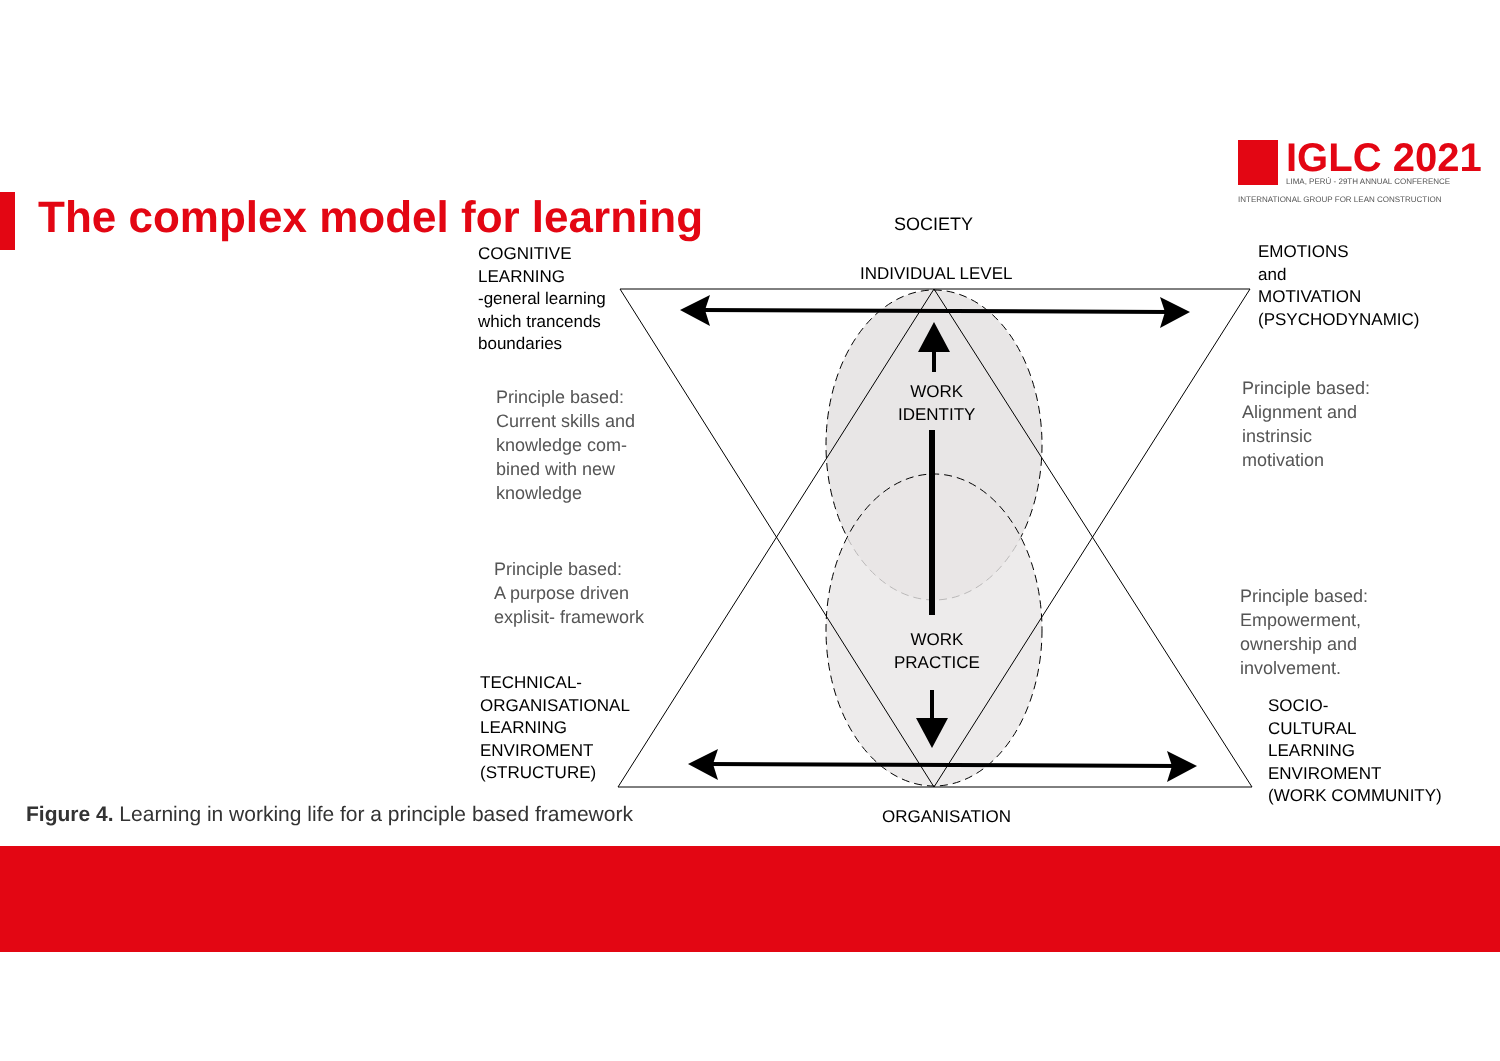The complex model for learning
IGLC 2021
LIMA, PERÚ - 29TH ANNUAL CONFERENCE
INTERNATIONAL GROUP FOR LEAN CONSTRUCTION
SOCIETY
INDIVIDUAL LEVEL
COGNITIVE
LEARNING
-general learning
which trancends
boundaries
EMOTIONS
and
MOTIVATION
(PSYCHODYNAMIC)
Principle based:
Current skills and
knowledge com-
bined with new
knowledge
Principle based:
Alignment and
instrinsic
motivation
WORK
IDENTITY
Principle based:
A purpose driven
explisit- framework
Principle based:
Empowerment,
ownership and
involvement.
WORK
PRACTICE
TECHNICAL-
ORGANISATIONAL
LEARNING
ENVIROMENT
(STRUCTURE)
SOCIO-
CULTURAL
LEARNING
ENVIROMENT
(WORK COMMUNITY)
Figure 4. Learning in working life for a principle based framework
ORGANISATION